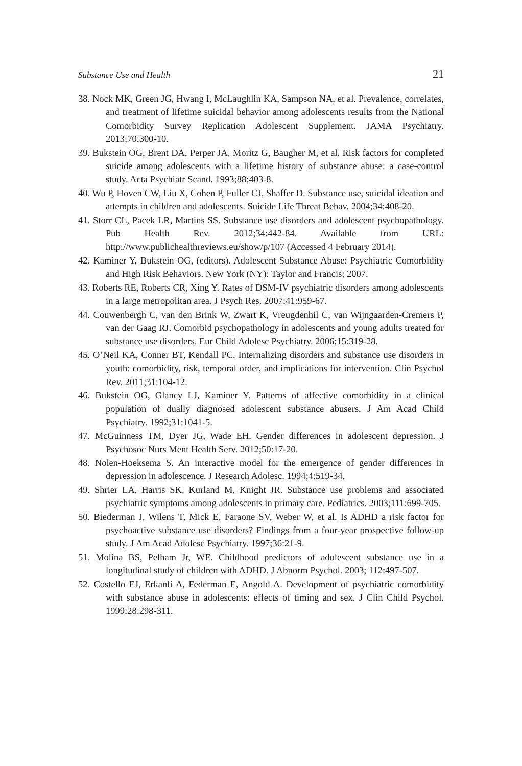Substance Use and Health 21
38. Nock MK, Green JG, Hwang I, McLaughlin KA, Sampson NA, et al. Prevalence, correlates, and treatment of lifetime suicidal behavior among adolescents results from the National Comorbidity Survey Replication Adolescent Supplement. JAMA Psychiatry. 2013;70:300-10.
39. Bukstein OG, Brent DA, Perper JA, Moritz G, Baugher M, et al. Risk factors for completed suicide among adolescents with a lifetime history of substance abuse: a case-control study. Acta Psychiatr Scand. 1993;88:403-8.
40. Wu P, Hoven CW, Liu X, Cohen P, Fuller CJ, Shaffer D. Substance use, suicidal ideation and attempts in children and adolescents. Suicide Life Threat Behav. 2004;34:408-20.
41. Storr CL, Pacek LR, Martins SS. Substance use disorders and adolescent psychopathology. Pub Health Rev. 2012;34:442-84. Available from URL: http://www.publichealthreviews.eu/show/p/107 (Accessed 4 February 2014).
42. Kaminer Y, Bukstein OG, (editors). Adolescent Substance Abuse: Psychiatric Comorbidity and High Risk Behaviors. New York (NY): Taylor and Francis; 2007.
43. Roberts RE, Roberts CR, Xing Y. Rates of DSM-IV psychiatric disorders among adolescents in a large metropolitan area. J Psych Res. 2007;41:959-67.
44. Couwenbergh C, van den Brink W, Zwart K, Vreugdenhil C, van Wijngaarden-Cremers P, van der Gaag RJ. Comorbid psychopathology in adolescents and young adults treated for substance use disorders. Eur Child Adolesc Psychiatry. 2006;15:319-28.
45. O’Neil KA, Conner BT, Kendall PC. Internalizing disorders and substance use disorders in youth: comorbidity, risk, temporal order, and implications for intervention. Clin Psychol Rev. 2011;31:104-12.
46. Bukstein OG, Glancy LJ, Kaminer Y. Patterns of affective comorbidity in a clinical population of dually diagnosed adolescent substance abusers. J Am Acad Child Psychiatry. 1992;31:1041-5.
47. McGuinness TM, Dyer JG, Wade EH. Gender differences in adolescent depression. J Psychosoc Nurs Ment Health Serv. 2012;50:17-20.
48. Nolen-Hoeksema S. An interactive model for the emergence of gender differences in depression in adolescence. J Research Adolesc. 1994;4:519-34.
49. Shrier LA, Harris SK, Kurland M, Knight JR. Substance use problems and associated psychiatric symptoms among adolescents in primary care. Pediatrics. 2003;111:699-705.
50. Biederman J, Wilens T, Mick E, Faraone SV, Weber W, et al. Is ADHD a risk factor for psychoactive substance use disorders? Findings from a four-year prospective follow-up study. J Am Acad Adolesc Psychiatry. 1997;36:21-9.
51. Molina BS, Pelham Jr, WE. Childhood predictors of adolescent substance use in a longitudinal study of children with ADHD. J Abnorm Psychol. 2003; 112:497-507.
52. Costello EJ, Erkanli A, Federman E, Angold A. Development of psychiatric comorbidity with substance abuse in adolescents: effects of timing and sex. J Clin Child Psychol. 1999;28:298-311.